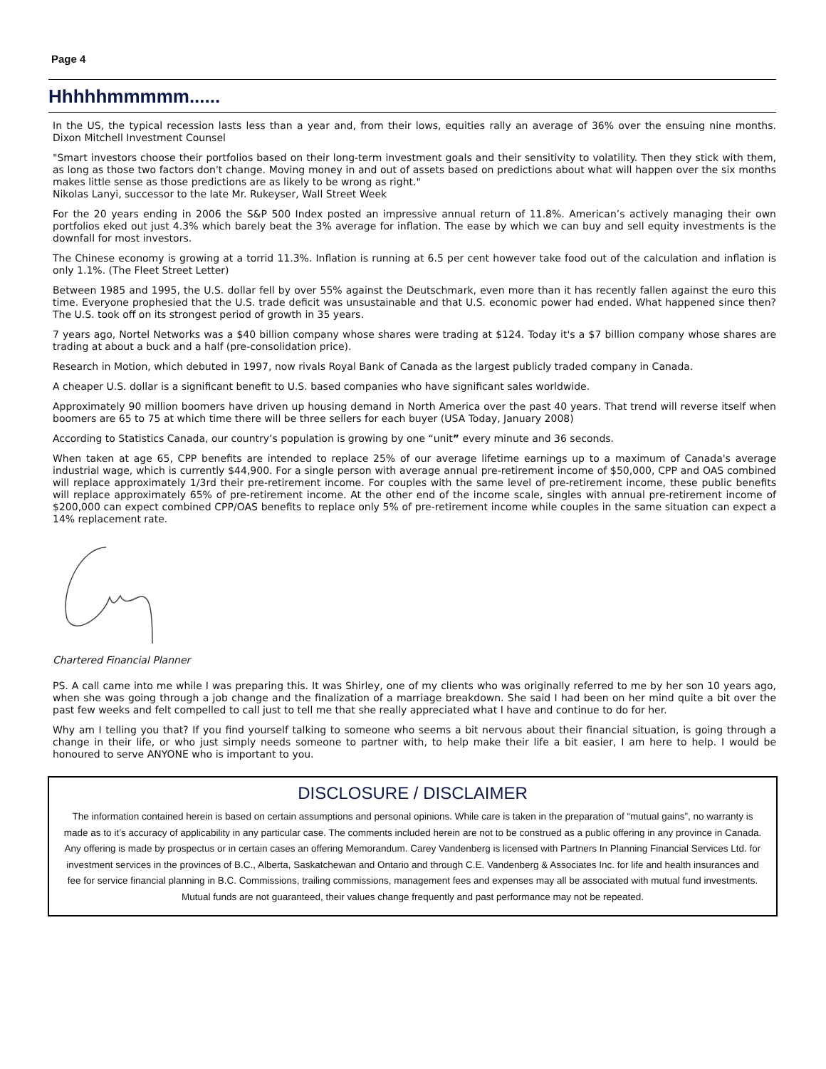Page 4
Hhhhhmmmmm......
In the US, the typical recession lasts less than a year and, from their lows, equities rally an average of 36% over the ensuing nine months. Dixon Mitchell Investment Counsel
"Smart investors choose their portfolios based on their long-term investment goals and their sensitivity to volatility. Then they stick with them, as long as those two factors don't change. Moving money in and out of assets based on predictions about what will happen over the six months makes little sense as those predictions are as likely to be wrong as right."
Nikolas Lanyi, successor to the late Mr. Rukeyser, Wall Street Week
For the 20 years ending in 2006 the S&P 500 Index posted an impressive annual return of 11.8%. American’s actively managing their own portfolios eked out just 4.3% which barely beat the 3% average for inflation. The ease by which we can buy and sell equity investments is the downfall for most investors.
The Chinese economy is growing at a torrid 11.3%. Inflation is running at 6.5 per cent however take food out of the calculation and inflation is only 1.1%. (The Fleet Street Letter)
Between 1985 and 1995, the U.S. dollar fell by over 55% against the Deutschmark, even more than it has recently fallen against the euro this time. Everyone prophesied that the U.S. trade deficit was unsustainable and that U.S. economic power had ended. What happened since then? The U.S. took off on its strongest period of growth in 35 years.
7 years ago, Nortel Networks was a $40 billion company whose shares were trading at $124. Today it's a $7 billion company whose shares are trading at about a buck and a half (pre-consolidation price).
Research in Motion, which debuted in 1997, now rivals Royal Bank of Canada as the largest publicly traded company in Canada.
A cheaper U.S. dollar is a significant benefit to U.S. based companies who have significant sales worldwide.
Approximately 90 million boomers have driven up housing demand in North America over the past 40 years. That trend will reverse itself when boomers are 65 to 75 at which time there will be three sellers for each buyer (USA Today, January 2008)
According to Statistics Canada, our country’s population is growing by one “unit” every minute and 36 seconds.
When taken at age 65, CPP benefits are intended to replace 25% of our average lifetime earnings up to a maximum of Canada's average industrial wage, which is currently $44,900. For a single person with average annual pre-retirement income of $50,000, CPP and OAS combined will replace approximately 1/3rd their pre-retirement income. For couples with the same level of pre-retirement income, these public benefits will replace approximately 65% of pre-retirement income. At the other end of the income scale, singles with annual pre-retirement income of $200,000 can expect combined CPP/OAS benefits to replace only 5% of pre-retirement income while couples in the same situation can expect a 14% replacement rate.
Chartered Financial Planner
PS. A call came into me while I was preparing this. It was Shirley, one of my clients who was originally referred to me by her son 10 years ago, when she was going through a job change and the finalization of a marriage breakdown. She said I had been on her mind quite a bit over the past few weeks and felt compelled to call just to tell me that she really appreciated what I have and continue to do for her.
Why am I telling you that? If you find yourself talking to someone who seems a bit nervous about their financial situation, is going through a change in their life, or who just simply needs someone to partner with, to help make their life a bit easier, I am here to help. I would be honoured to serve ANYONE who is important to you.
DISCLOSURE / DISCLAIMER
The information contained herein is based on certain assumptions and personal opinions. While care is taken in the preparation of “mutual gains”, no warranty is made as to it’s accuracy of applicability in any particular case. The comments included herein are not to be construed as a public offering in any province in Canada. Any offering is made by prospectus or in certain cases an offering Memorandum. Carey Vandenberg is licensed with Partners In Planning Financial Services Ltd. for investment services in the provinces of B.C., Alberta, Saskatchewan and Ontario and through C.E. Vandenberg & Associates Inc. for life and health insurances and fee for service financial planning in B.C. Commissions, trailing commissions, management fees and expenses may all be associated with mutual fund investments. Mutual funds are not guaranteed, their values change frequently and past performance may not be repeated.